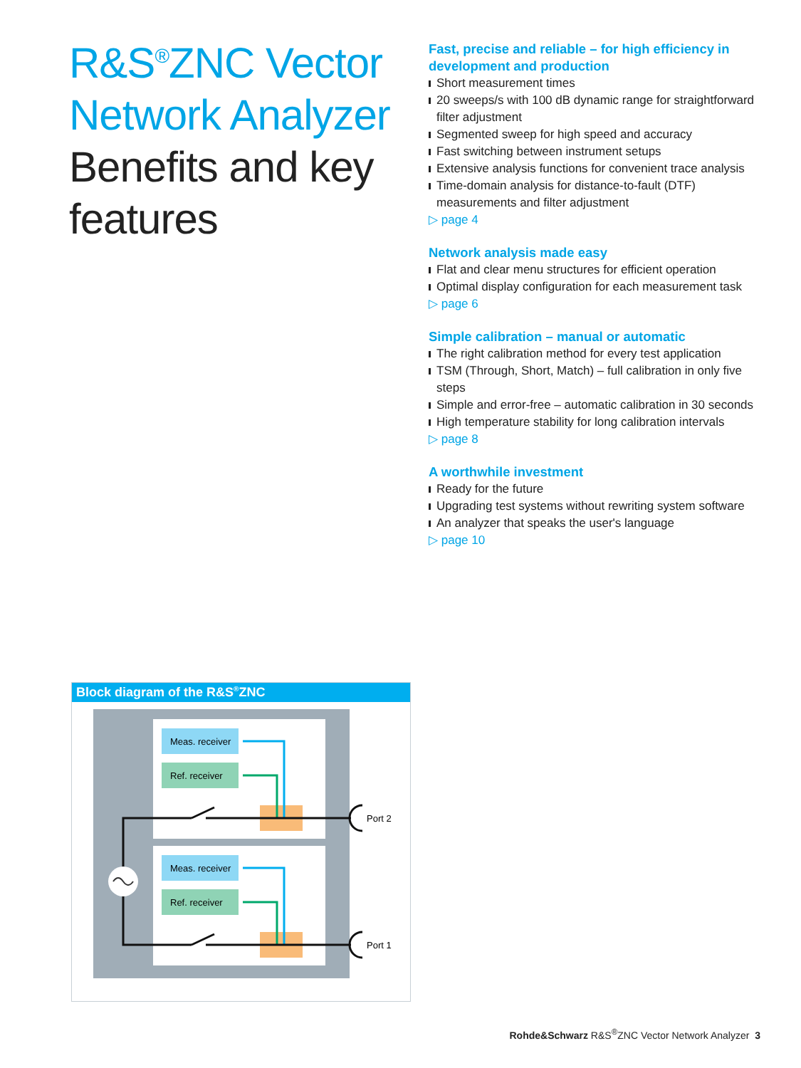R&S<sup>®</sup>ZNC Vector Network Analyzer
Benefits and key features
Fast, precise and reliable – for high efficiency in development and production
Short measurement times
20 sweeps/s with 100 dB dynamic range for straightforward filter adjustment
Segmented sweep for high speed and accuracy
Fast switching between instrument setups
Extensive analysis functions for convenient trace analysis
Time-domain analysis for distance-to-fault (DTF) measurements and filter adjustment
▷ page 4
Network analysis made easy
Flat and clear menu structures for efficient operation
Optimal display configuration for each measurement task
▷ page 6
Simple calibration – manual or automatic
The right calibration method for every test application
TSM (Through, Short, Match) – full calibration in only five steps
Simple and error-free – automatic calibration in 30 seconds
High temperature stability for long calibration intervals
▷ page 8
A worthwhile investment
Ready for the future
Upgrading test systems without rewriting system software
An analyzer that speaks the user's language
▷ page 10
Block diagram of the R&S<sup>®</sup>ZNC
Meas. receiver
Ref. receiver
Meas. receiver
Ref. receiver
Port 2
Port 1
Rohde&Schwarz R&S<sup>®</sup>ZNC Vector Network Analyzer 3